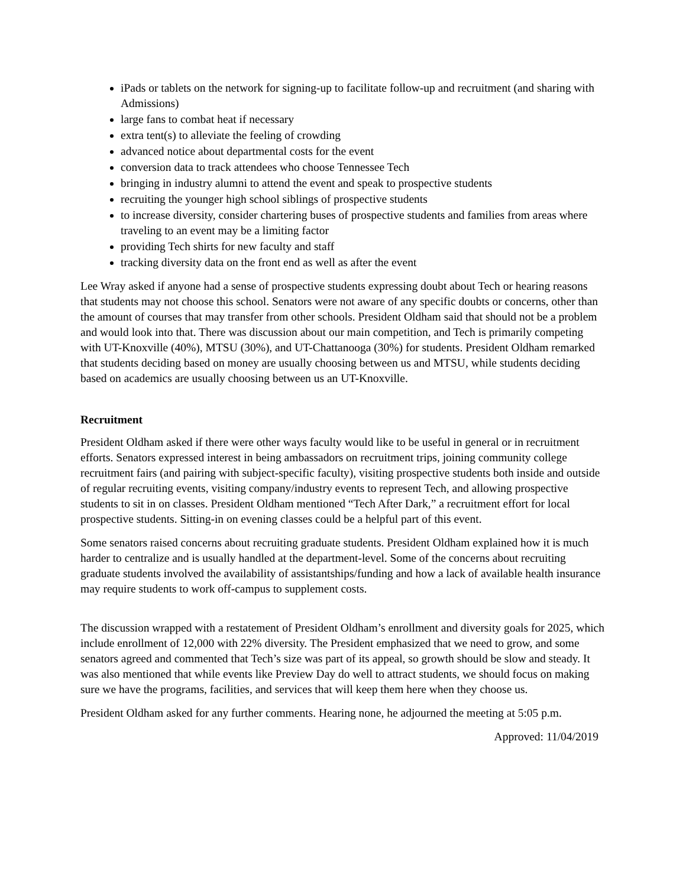iPads or tablets on the network for signing-up to facilitate follow-up and recruitment (and sharing with Admissions)
large fans to combat heat if necessary
extra tent(s) to alleviate the feeling of crowding
advanced notice about departmental costs for the event
conversion data to track attendees who choose Tennessee Tech
bringing in industry alumni to attend the event and speak to prospective students
recruiting the younger high school siblings of prospective students
to increase diversity, consider chartering buses of prospective students and families from areas where traveling to an event may be a limiting factor
providing Tech shirts for new faculty and staff
tracking diversity data on the front end as well as after the event
Lee Wray asked if anyone had a sense of prospective students expressing doubt about Tech or hearing reasons that students may not choose this school. Senators were not aware of any specific doubts or concerns, other than the amount of courses that may transfer from other schools. President Oldham said that should not be a problem and would look into that. There was discussion about our main competition, and Tech is primarily competing with UT-Knoxville (40%), MTSU (30%), and UT-Chattanooga (30%) for students. President Oldham remarked that students deciding based on money are usually choosing between us and MTSU, while students deciding based on academics are usually choosing between us an UT-Knoxville.
Recruitment
President Oldham asked if there were other ways faculty would like to be useful in general or in recruitment efforts. Senators expressed interest in being ambassadors on recruitment trips, joining community college recruitment fairs (and pairing with subject-specific faculty), visiting prospective students both inside and outside of regular recruiting events, visiting company/industry events to represent Tech, and allowing prospective students to sit in on classes. President Oldham mentioned “Tech After Dark,” a recruitment effort for local prospective students. Sitting-in on evening classes could be a helpful part of this event.
Some senators raised concerns about recruiting graduate students. President Oldham explained how it is much harder to centralize and is usually handled at the department-level. Some of the concerns about recruiting graduate students involved the availability of assistantships/funding and how a lack of available health insurance may require students to work off-campus to supplement costs.
The discussion wrapped with a restatement of President Oldham’s enrollment and diversity goals for 2025, which include enrollment of 12,000 with 22% diversity. The President emphasized that we need to grow, and some senators agreed and commented that Tech’s size was part of its appeal, so growth should be slow and steady. It was also mentioned that while events like Preview Day do well to attract students, we should focus on making sure we have the programs, facilities, and services that will keep them here when they choose us.
President Oldham asked for any further comments. Hearing none, he adjourned the meeting at 5:05 p.m.
Approved: 11/04/2019